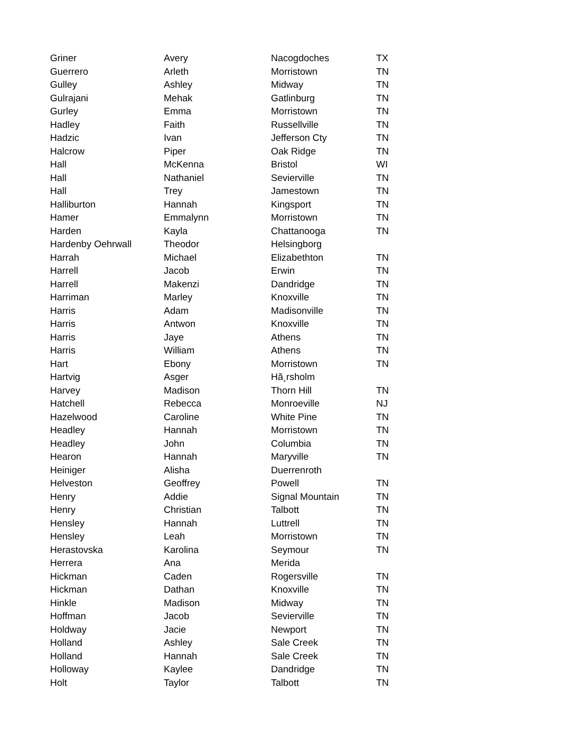| Griner | Avery | Nacogdoches | TX |
| Guerrero | Arleth | Morristown | TN |
| Gulley | Ashley | Midway | TN |
| Gulrajani | Mehak | Gatlinburg | TN |
| Gurley | Emma | Morristown | TN |
| Hadley | Faith | Russellville | TN |
| Hadzic | Ivan | Jefferson Cty | TN |
| Halcrow | Piper | Oak Ridge | TN |
| Hall | McKenna | Bristol | WI |
| Hall | Nathaniel | Sevierville | TN |
| Hall | Trey | Jamestown | TN |
| Halliburton | Hannah | Kingsport | TN |
| Hamer | Emmalynn | Morristown | TN |
| Harden | Kayla | Chattanooga | TN |
| Hardenby Oehrwall | Theodor | Helsingborg | |
| Harrah | Michael | Elizabethton | TN |
| Harrell | Jacob | Erwin | TN |
| Harrell | Makenzi | Dandridge | TN |
| Harriman | Marley | Knoxville | TN |
| Harris | Adam | Madisonville | TN |
| Harris | Antwon | Knoxville | TN |
| Harris | Jaye | Athens | TN |
| Harris | William | Athens | TN |
| Hart | Ebony | Morristown | TN |
| Hartvig | Asger | Hã¸rsholm | |
| Harvey | Madison | Thorn Hill | TN |
| Hatchell | Rebecca | Monroeville | NJ |
| Hazelwood | Caroline | White Pine | TN |
| Headley | Hannah | Morristown | TN |
| Headley | John | Columbia | TN |
| Hearon | Hannah | Maryville | TN |
| Heiniger | Alisha | Duerrenroth | |
| Helveston | Geoffrey | Powell | TN |
| Henry | Addie | Signal Mountain | TN |
| Henry | Christian | Talbott | TN |
| Hensley | Hannah | Luttrell | TN |
| Hensley | Leah | Morristown | TN |
| Herastovska | Karolina | Seymour | TN |
| Herrera | Ana | Merida | |
| Hickman | Caden | Rogersville | TN |
| Hickman | Dathan | Knoxville | TN |
| Hinkle | Madison | Midway | TN |
| Hoffman | Jacob | Sevierville | TN |
| Holdway | Jacie | Newport | TN |
| Holland | Ashley | Sale Creek | TN |
| Holland | Hannah | Sale Creek | TN |
| Holloway | Kaylee | Dandridge | TN |
| Holt | Taylor | Talbott | TN |